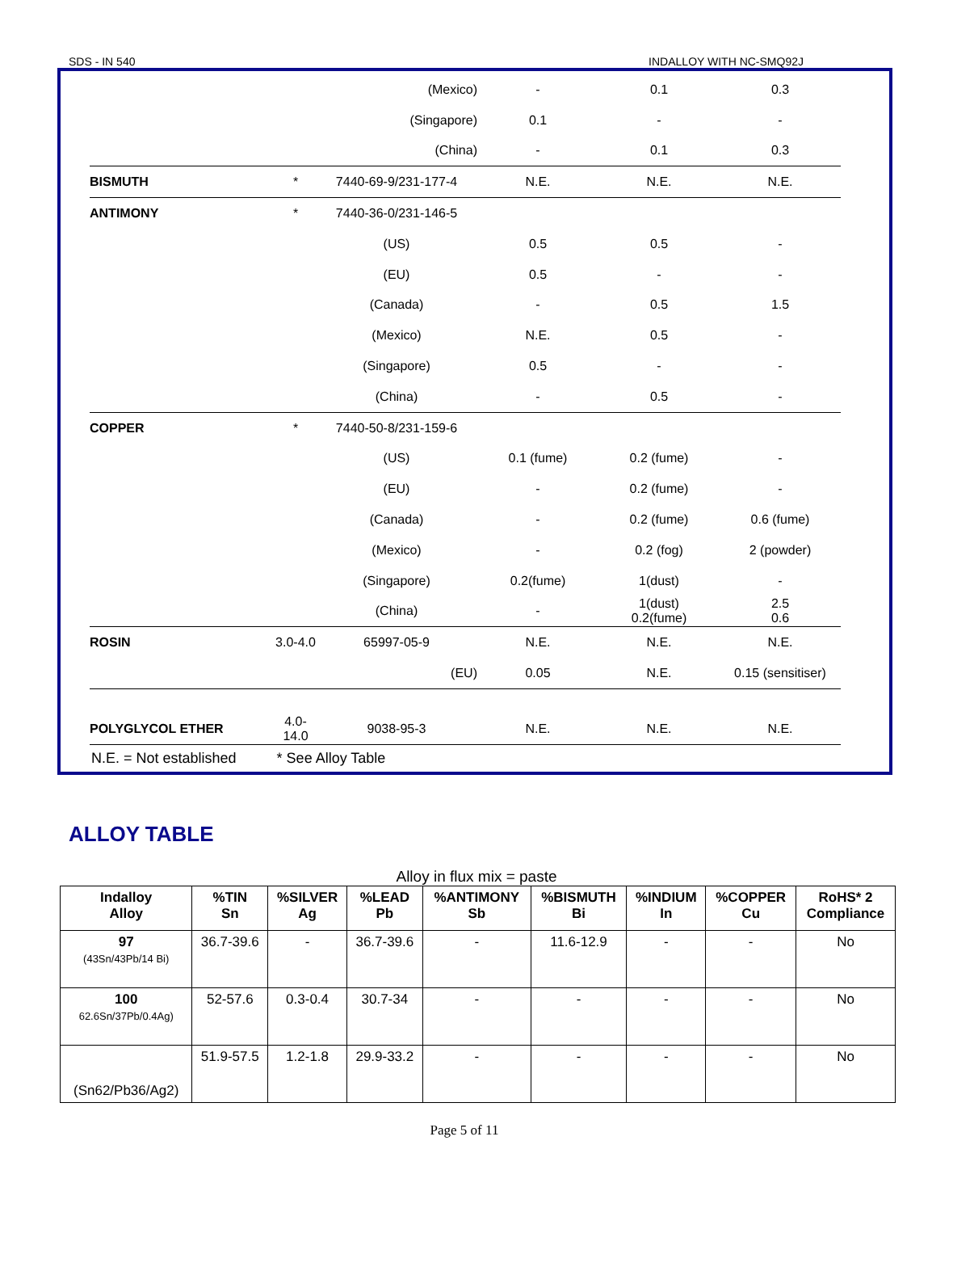SDS - IN 540 INDALLOY WITH NC-SMQ92J
| | | (Mexico) | - | 0.1 | 0.3 |
| | | (Singapore) | 0.1 | - | - |
| | | (China) | - | 0.1 | 0.3 |
| BISMUTH | * | 7440-69-9/231-177-4 | N.E. | N.E. | N.E. |
| ANTIMONY | * | 7440-36-0/231-146-5 | | | |
| | | (US) | 0.5 | 0.5 | - |
| | | (EU) | 0.5 | - | - |
| | | (Canada) | - | 0.5 | 1.5 |
| | | (Mexico) | N.E. | 0.5 | - |
| | | (Singapore) | 0.5 | - | - |
| | | (China) | - | 0.5 | - |
| COPPER | * | 7440-50-8/231-159-6 | | | |
| | | (US) | 0.1 (fume) | 0.2 (fume) | - |
| | | (EU) | - | 0.2 (fume) | - |
| | | (Canada) | - | 0.2 (fume) | 0.6 (fume) |
| | | (Mexico) | - | 0.2 (fog) | 2 (powder) |
| | | (Singapore) | 0.2(fume) | 1(dust) | - |
| | | (China) | - | 1(dust) 0.2(fume) | 2.5 0.6 |
| ROSIN | 3.0-4.0 | 65997-05-9 | N.E. | N.E. | N.E. |
| | | (EU) | 0.05 | N.E. | 0.15 (sensitiser) |
| POLYGLYCOL ETHER | 4.0-14.0 | 9038-95-3 | N.E. | N.E. | N.E. |
N.E. = Not established * See Alloy Table
ALLOY TABLE
Alloy in flux mix = paste
| Indalloy Alloy | %TIN Sn | %SILVER Ag | %LEAD Pb | %ANTIMONY Sb | %BISMUTH Bi | %INDIUM In | %COPPER Cu | RoHS* 2 Compliance |
| --- | --- | --- | --- | --- | --- | --- | --- | --- |
| 97 (43Sn/43Pb/14 Bi) | 36.7-39.6 | - | 36.7-39.6 | - | 11.6-12.9 | - | - | No |
| 100 62.6Sn/37Pb/0.4Ag) | 52-57.6 | 0.3-0.4 | 30.7-34 | - | - | - | - | No |
| (Sn62/Pb36/Ag2) | 51.9-57.5 | 1.2-1.8 | 29.9-33.2 | - | - | - | - | No |
Page 5 of 11